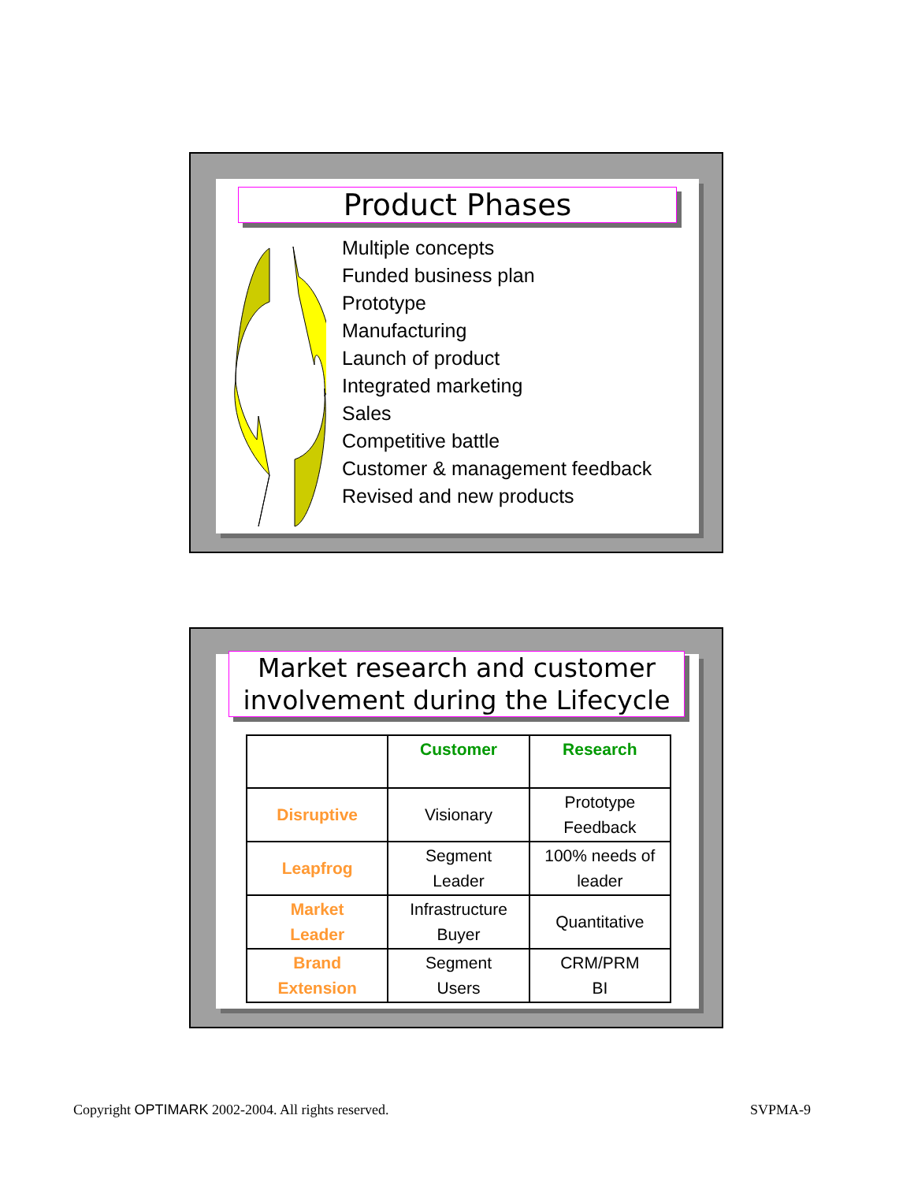Product Phases
Multiple concepts
Funded business plan
Prototype
Manufacturing
Launch of product
Integrated marketing
Sales
Competitive battle
Customer & management feedback
Revised and new products
Market research and customer involvement during the Lifecycle
| | Customer | Research |
| --- | --- | --- |
| Disruptive | Visionary | Prototype Feedback |
| Leapfrog | Segment Leader | 100% needs of leader |
| Market Leader | Infrastructure Buyer | Quantitative |
| Brand Extension | Segment Users | CRM/PRM BI |
Copyright OPTIMARK 2002-2004. All rights reserved.
SVPMA-9